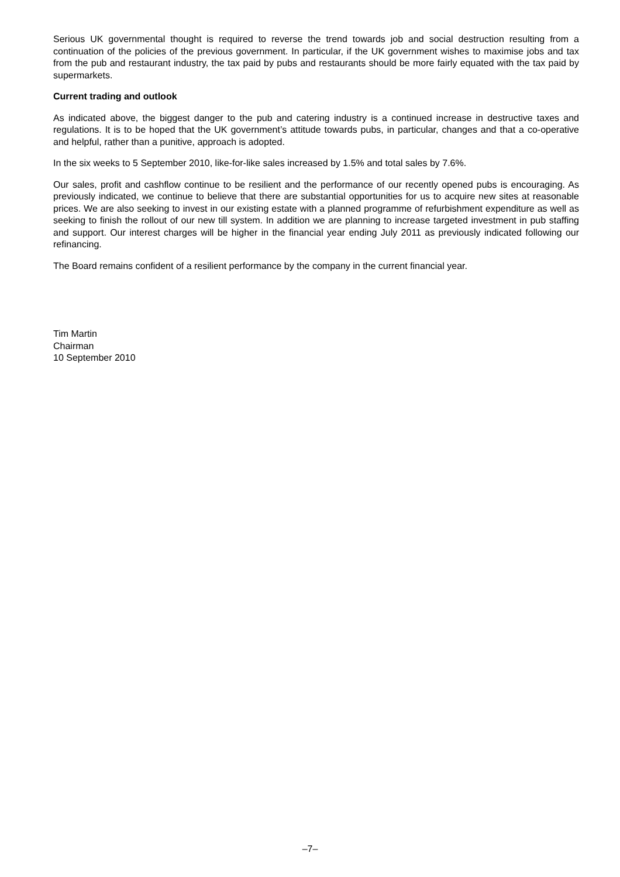Serious UK governmental thought is required to reverse the trend towards job and social destruction resulting from a continuation of the policies of the previous government. In particular, if the UK government wishes to maximise jobs and tax from the pub and restaurant industry, the tax paid by pubs and restaurants should be more fairly equated with the tax paid by supermarkets.
Current trading and outlook
As indicated above, the biggest danger to the pub and catering industry is a continued increase in destructive taxes and regulations. It is to be hoped that the UK government’s attitude towards pubs, in particular, changes and that a co-operative and helpful, rather than a punitive, approach is adopted.
In the six weeks to 5 September 2010, like-for-like sales increased by 1.5% and total sales by 7.6%.
Our sales, profit and cashflow continue to be resilient and the performance of our recently opened pubs is encouraging. As previously indicated, we continue to believe that there are substantial opportunities for us to acquire new sites at reasonable prices. We are also seeking to invest in our existing estate with a planned programme of refurbishment expenditure as well as seeking to finish the rollout of our new till system. In addition we are planning to increase targeted investment in pub staffing and support. Our interest charges will be higher in the financial year ending July 2011 as previously indicated following our refinancing.
The Board remains confident of a resilient performance by the company in the current financial year.
Tim Martin
Chairman
10 September 2010
–7–